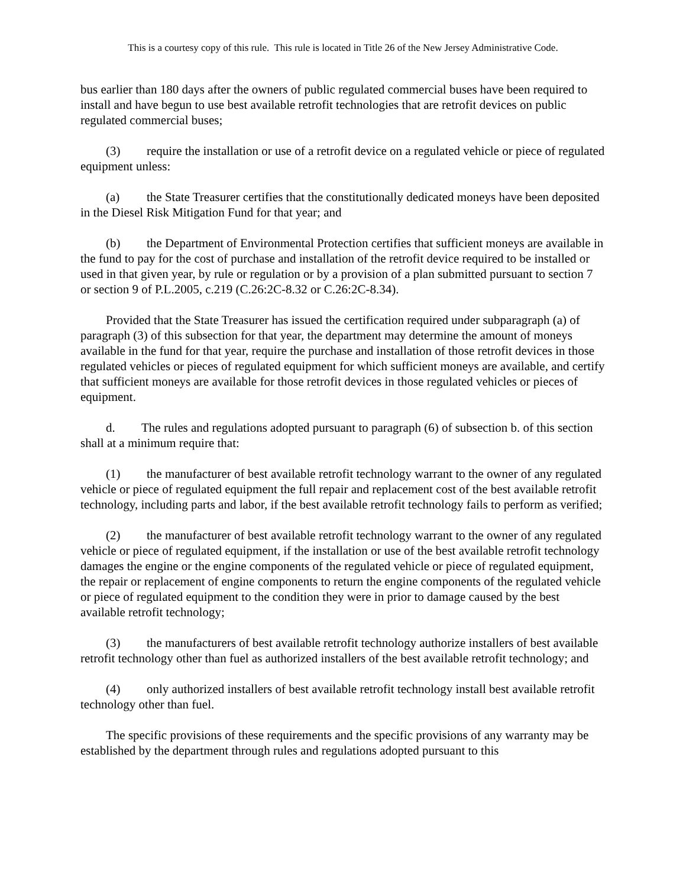This is a courtesy copy of this rule. This rule is located in Title 26 of the New Jersey Administrative Code.
bus earlier than 180 days after the owners of public regulated commercial buses have been required to install and have begun to use best available retrofit technologies that are retrofit devices on public regulated commercial buses;
(3) require the installation or use of a retrofit device on a regulated vehicle or piece of regulated equipment unless:
(a) the State Treasurer certifies that the constitutionally dedicated moneys have been deposited in the Diesel Risk Mitigation Fund for that year; and
(b) the Department of Environmental Protection certifies that sufficient moneys are available in the fund to pay for the cost of purchase and installation of the retrofit device required to be installed or used in that given year, by rule or regulation or by a provision of a plan submitted pursuant to section 7 or section 9 of P.L.2005, c.219 (C.26:2C-8.32 or C.26:2C-8.34).
Provided that the State Treasurer has issued the certification required under subparagraph (a) of paragraph (3) of this subsection for that year, the department may determine the amount of moneys available in the fund for that year, require the purchase and installation of those retrofit devices in those regulated vehicles or pieces of regulated equipment for which sufficient moneys are available, and certify that sufficient moneys are available for those retrofit devices in those regulated vehicles or pieces of equipment.
d. The rules and regulations adopted pursuant to paragraph (6) of subsection b. of this section shall at a minimum require that:
(1) the manufacturer of best available retrofit technology warrant to the owner of any regulated vehicle or piece of regulated equipment the full repair and replacement cost of the best available retrofit technology, including parts and labor, if the best available retrofit technology fails to perform as verified;
(2) the manufacturer of best available retrofit technology warrant to the owner of any regulated vehicle or piece of regulated equipment, if the installation or use of the best available retrofit technology damages the engine or the engine components of the regulated vehicle or piece of regulated equipment, the repair or replacement of engine components to return the engine components of the regulated vehicle or piece of regulated equipment to the condition they were in prior to damage caused by the best available retrofit technology;
(3) the manufacturers of best available retrofit technology authorize installers of best available retrofit technology other than fuel as authorized installers of the best available retrofit technology; and
(4) only authorized installers of best available retrofit technology install best available retrofit technology other than fuel.
The specific provisions of these requirements and the specific provisions of any warranty may be established by the department through rules and regulations adopted pursuant to this